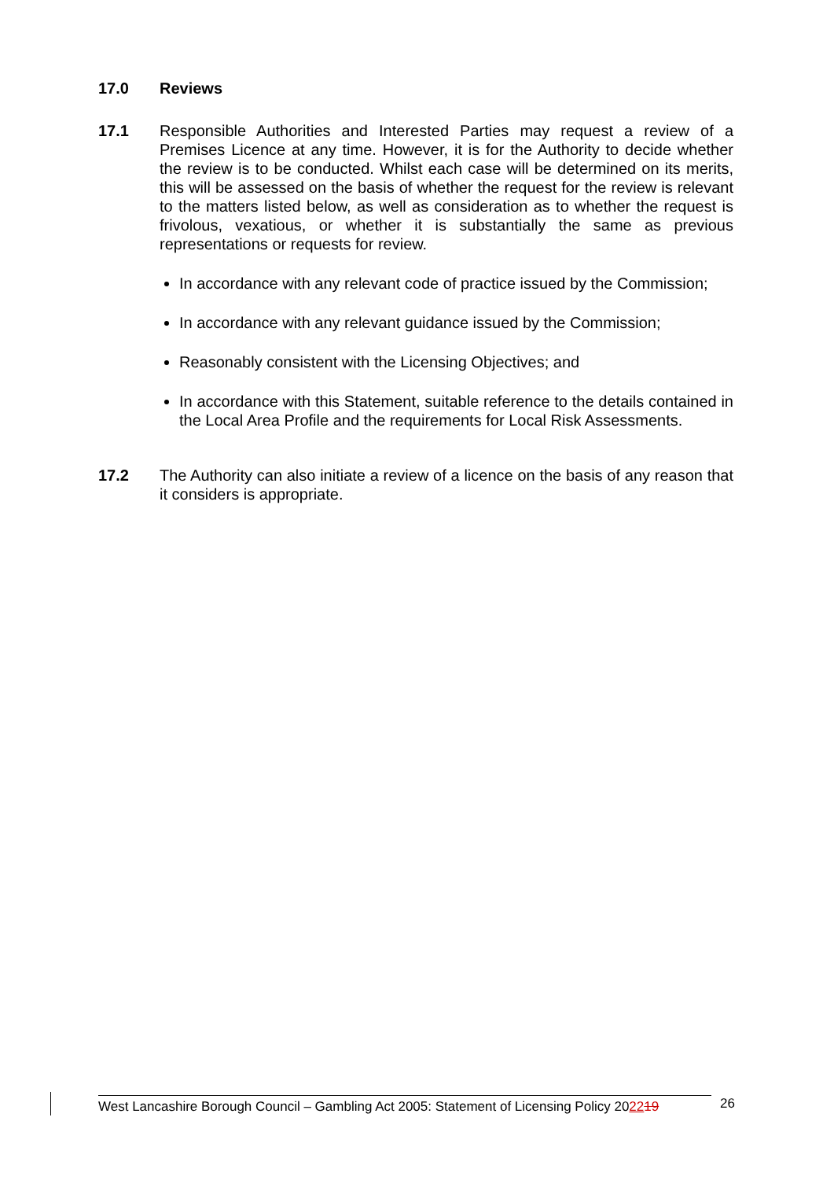17.0 Reviews
17.1 Responsible Authorities and Interested Parties may request a review of a Premises Licence at any time. However, it is for the Authority to decide whether the review is to be conducted. Whilst each case will be determined on its merits, this will be assessed on the basis of whether the request for the review is relevant to the matters listed below, as well as consideration as to whether the request is frivolous, vexatious, or whether it is substantially the same as previous representations or requests for review.
In accordance with any relevant code of practice issued by the Commission;
In accordance with any relevant guidance issued by the Commission;
Reasonably consistent with the Licensing Objectives; and
In accordance with this Statement, suitable reference to the details contained in the Local Area Profile and the requirements for Local Risk Assessments.
17.2 The Authority can also initiate a review of a licence on the basis of any reason that it considers is appropriate.
West Lancashire Borough Council – Gambling Act 2005: Statement of Licensing Policy 202219
26